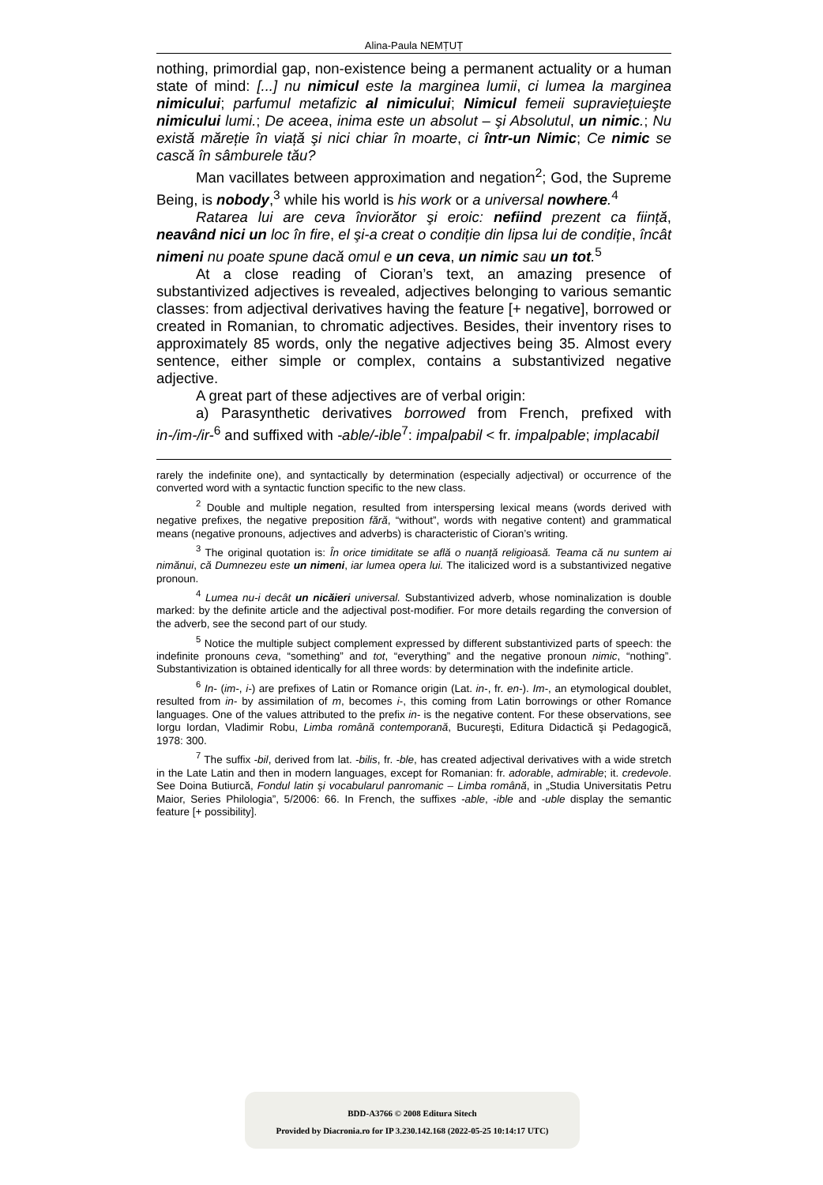Alina-Paula NEMȚUȚ
nothing, primordial gap, non-existence being a permanent actuality or a human state of mind: [...] nu nimicul este la marginea lumii, ci lumea la marginea nimicului; parfumul metafizic al nimicului; Nimicul femeii supraviețuieşte nimicului lumi.; De aceea, inima este un absolut – şi Absolutul, un nimic.; Nu există măreție în viață şi nici chiar în moarte, ci într-un Nimic; Ce nimic se cască în sâmburele tău?
Man vacillates between approximation and negation<sup>2</sup>; God, the Supreme Being, is nobody,<sup>3</sup> while his world is his work or a universal nowhere.<sup>4</sup>
Ratarea lui are ceva înviorător şi eroic: nefiind prezent ca ființă, neavând nici un loc în fire, el şi-a creat o condiție din lipsa lui de condiție, încât nimeni nu poate spune dacă omul e un ceva, un nimic sau un tot.<sup>5</sup>
At a close reading of Cioran’s text, an amazing presence of substantivized adjectives is revealed, adjectives belonging to various semantic classes: from adjectival derivatives having the feature [+ negative], borrowed or created in Romanian, to chromatic adjectives. Besides, their inventory rises to approximately 85 words, only the negative adjectives being 35. Almost every sentence, either simple or complex, contains a substantivized negative adjective.
A great part of these adjectives are of verbal origin:
a) Parasynthetic derivatives borrowed from French, prefixed with in-/im-/ir-<sup>6</sup> and suffixed with -able/-ible<sup>7</sup>: impalpabil < fr. impalpable; implacabil
rarely the indefinite one), and syntactically by determination (especially adjectival) or occurrence of the converted word with a syntactic function specific to the new class.
<sup>2</sup> Double and multiple negation, resulted from interspersing lexical means (words derived with negative prefixes, the negative preposition fără, “without”, words with negative content) and grammatical means (negative pronouns, adjectives and adverbs) is characteristic of Cioran’s writing.
<sup>3</sup> The original quotation is: În orice timiditate se află o nuanță religioasă. Teama că nu suntem ai nimănui, că Dumnezeu este un nimeni, iar lumea opera lui. The italicized word is a substantivized negative pronoun.
<sup>4</sup> Lumea nu-i decât un nicăieri universal. Substantivized adverb, whose nominalization is double marked: by the definite article and the adjectival post-modifier. For more details regarding the conversion of the adverb, see the second part of our study.
<sup>5</sup> Notice the multiple subject complement expressed by different substantivized parts of speech: the indefinite pronouns ceva, “something” and tot, “everything” and the negative pronoun nimic, “nothing”. Substantivization is obtained identically for all three words: by determination with the indefinite article.
<sup>6</sup> In- (im-, i-) are prefixes of Latin or Romance origin (Lat. in-, fr. en-). Im-, an etymological doublet, resulted from in- by assimilation of m, becomes i-, this coming from Latin borrowings or other Romance languages. One of the values attributed to the prefix in- is the negative content. For these observations, see Iorgu Iordan, Vladimir Robu, Limba română contemporană, Bucureşti, Editura Didactică şi Pedagogică, 1978: 300.
<sup>7</sup> The suffix -bil, derived from lat. -bilis, fr. -ble, has created adjectival derivatives with a wide stretch in the Late Latin and then in modern languages, except for Romanian: fr. adorable, admirable; it. credevole. See Doina Butiurcă, Fondul latin şi vocabularul panromanic – Limba română, in „Studia Universitatis Petru Maior, Series Philologia”, 5/2006: 66. In French, the suffixes -able, -ible and -uble display the semantic feature [+ possibility].
BDD-A3766 © 2008 Editura Sitech
Provided by Diacronia.ro for IP 3.230.142.168 (2022-05-25 10:14:17 UTC)